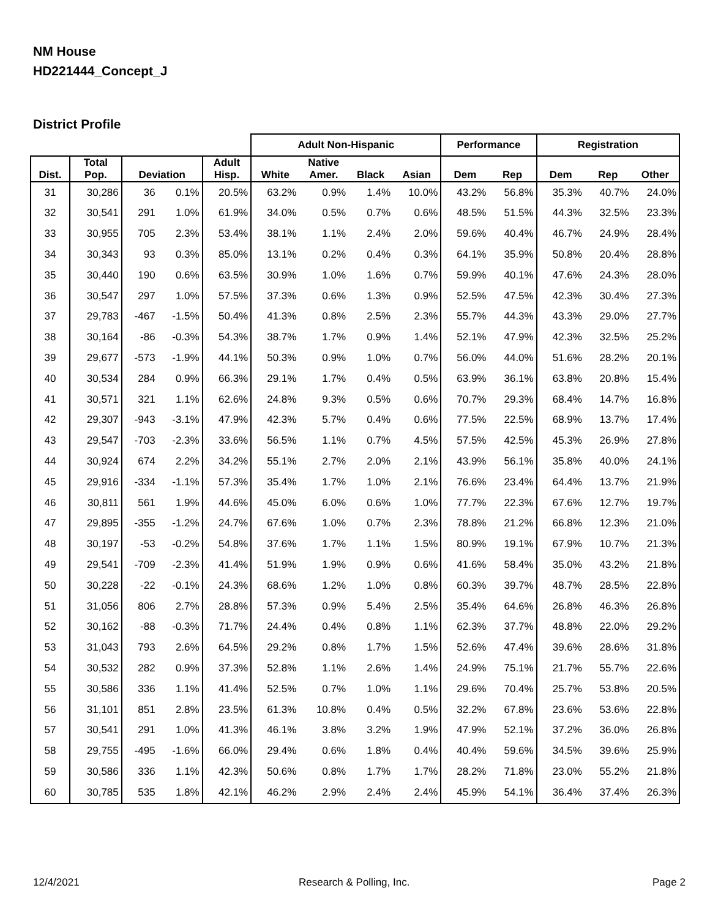NM House
HD221444_Concept_J
District Profile
| | | | | | Adult Non-Hispanic | | | | Performance | | Registration | | |
| --- | --- | --- | --- | --- | --- | --- | --- | --- | --- | --- | --- | --- | --- |
| Dist. | Total Pop. | Deviation | | Adult Hisp. | White | Native Amer. | Black | Asian | Dem | Rep | Dem | Rep | Other |
| 31 | 30,286 | 36 | 0.1% | 20.5% | 63.2% | 0.9% | 1.4% | 10.0% | 43.2% | 56.8% | 35.3% | 40.7% | 24.0% |
| 32 | 30,541 | 291 | 1.0% | 61.9% | 34.0% | 0.5% | 0.7% | 0.6% | 48.5% | 51.5% | 44.3% | 32.5% | 23.3% |
| 33 | 30,955 | 705 | 2.3% | 53.4% | 38.1% | 1.1% | 2.4% | 2.0% | 59.6% | 40.4% | 46.7% | 24.9% | 28.4% |
| 34 | 30,343 | 93 | 0.3% | 85.0% | 13.1% | 0.2% | 0.4% | 0.3% | 64.1% | 35.9% | 50.8% | 20.4% | 28.8% |
| 35 | 30,440 | 190 | 0.6% | 63.5% | 30.9% | 1.0% | 1.6% | 0.7% | 59.9% | 40.1% | 47.6% | 24.3% | 28.0% |
| 36 | 30,547 | 297 | 1.0% | 57.5% | 37.3% | 0.6% | 1.3% | 0.9% | 52.5% | 47.5% | 42.3% | 30.4% | 27.3% |
| 37 | 29,783 | -467 | -1.5% | 50.4% | 41.3% | 0.8% | 2.5% | 2.3% | 55.7% | 44.3% | 43.3% | 29.0% | 27.7% |
| 38 | 30,164 | -86 | -0.3% | 54.3% | 38.7% | 1.7% | 0.9% | 1.4% | 52.1% | 47.9% | 42.3% | 32.5% | 25.2% |
| 39 | 29,677 | -573 | -1.9% | 44.1% | 50.3% | 0.9% | 1.0% | 0.7% | 56.0% | 44.0% | 51.6% | 28.2% | 20.1% |
| 40 | 30,534 | 284 | 0.9% | 66.3% | 29.1% | 1.7% | 0.4% | 0.5% | 63.9% | 36.1% | 63.8% | 20.8% | 15.4% |
| 41 | 30,571 | 321 | 1.1% | 62.6% | 24.8% | 9.3% | 0.5% | 0.6% | 70.7% | 29.3% | 68.4% | 14.7% | 16.8% |
| 42 | 29,307 | -943 | -3.1% | 47.9% | 42.3% | 5.7% | 0.4% | 0.6% | 77.5% | 22.5% | 68.9% | 13.7% | 17.4% |
| 43 | 29,547 | -703 | -2.3% | 33.6% | 56.5% | 1.1% | 0.7% | 4.5% | 57.5% | 42.5% | 45.3% | 26.9% | 27.8% |
| 44 | 30,924 | 674 | 2.2% | 34.2% | 55.1% | 2.7% | 2.0% | 2.1% | 43.9% | 56.1% | 35.8% | 40.0% | 24.1% |
| 45 | 29,916 | -334 | -1.1% | 57.3% | 35.4% | 1.7% | 1.0% | 2.1% | 76.6% | 23.4% | 64.4% | 13.7% | 21.9% |
| 46 | 30,811 | 561 | 1.9% | 44.6% | 45.0% | 6.0% | 0.6% | 1.0% | 77.7% | 22.3% | 67.6% | 12.7% | 19.7% |
| 47 | 29,895 | -355 | -1.2% | 24.7% | 67.6% | 1.0% | 0.7% | 2.3% | 78.8% | 21.2% | 66.8% | 12.3% | 21.0% |
| 48 | 30,197 | -53 | -0.2% | 54.8% | 37.6% | 1.7% | 1.1% | 1.5% | 80.9% | 19.1% | 67.9% | 10.7% | 21.3% |
| 49 | 29,541 | -709 | -2.3% | 41.4% | 51.9% | 1.9% | 0.9% | 0.6% | 41.6% | 58.4% | 35.0% | 43.2% | 21.8% |
| 50 | 30,228 | -22 | -0.1% | 24.3% | 68.6% | 1.2% | 1.0% | 0.8% | 60.3% | 39.7% | 48.7% | 28.5% | 22.8% |
| 51 | 31,056 | 806 | 2.7% | 28.8% | 57.3% | 0.9% | 5.4% | 2.5% | 35.4% | 64.6% | 26.8% | 46.3% | 26.8% |
| 52 | 30,162 | -88 | -0.3% | 71.7% | 24.4% | 0.4% | 0.8% | 1.1% | 62.3% | 37.7% | 48.8% | 22.0% | 29.2% |
| 53 | 31,043 | 793 | 2.6% | 64.5% | 29.2% | 0.8% | 1.7% | 1.5% | 52.6% | 47.4% | 39.6% | 28.6% | 31.8% |
| 54 | 30,532 | 282 | 0.9% | 37.3% | 52.8% | 1.1% | 2.6% | 1.4% | 24.9% | 75.1% | 21.7% | 55.7% | 22.6% |
| 55 | 30,586 | 336 | 1.1% | 41.4% | 52.5% | 0.7% | 1.0% | 1.1% | 29.6% | 70.4% | 25.7% | 53.8% | 20.5% |
| 56 | 31,101 | 851 | 2.8% | 23.5% | 61.3% | 10.8% | 0.4% | 0.5% | 32.2% | 67.8% | 23.6% | 53.6% | 22.8% |
| 57 | 30,541 | 291 | 1.0% | 41.3% | 46.1% | 3.8% | 3.2% | 1.9% | 47.9% | 52.1% | 37.2% | 36.0% | 26.8% |
| 58 | 29,755 | -495 | -1.6% | 66.0% | 29.4% | 0.6% | 1.8% | 0.4% | 40.4% | 59.6% | 34.5% | 39.6% | 25.9% |
| 59 | 30,586 | 336 | 1.1% | 42.3% | 50.6% | 0.8% | 1.7% | 1.7% | 28.2% | 71.8% | 23.0% | 55.2% | 21.8% |
| 60 | 30,785 | 535 | 1.8% | 42.1% | 46.2% | 2.9% | 2.4% | 2.4% | 45.9% | 54.1% | 36.4% | 37.4% | 26.3% |
12/4/2021 Research & Polling, Inc. Page 2